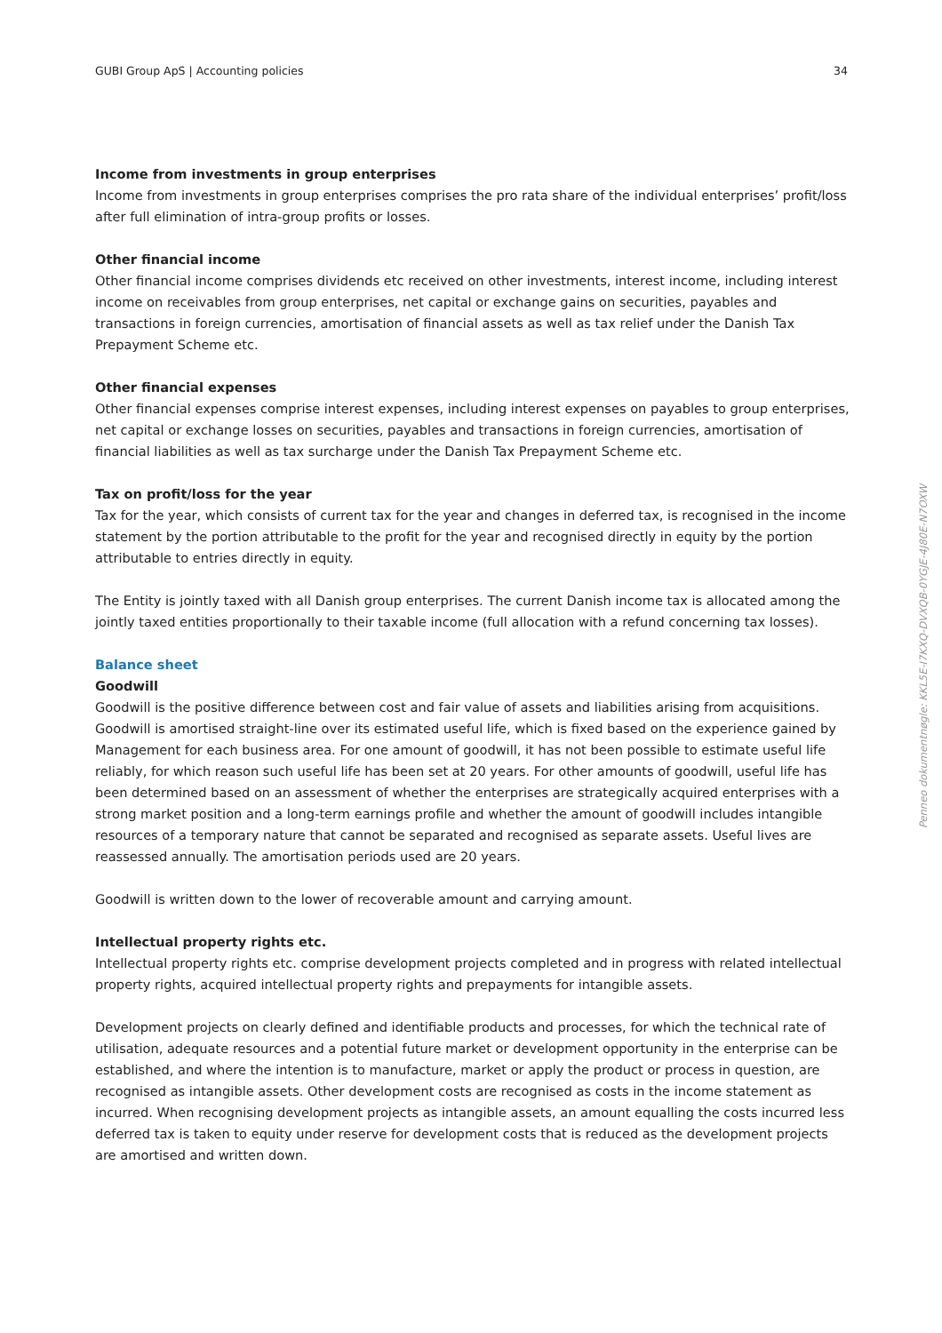GUBI Group ApS | Accounting policies 34
Income from investments in group enterprises
Income from investments in group enterprises comprises the pro rata share of the individual enterprises’ profit/loss after full elimination of intra-group profits or losses.
Other financial income
Other financial income comprises dividends etc received on other investments, interest income, including interest income on receivables from group enterprises, net capital or exchange gains on securities, payables and transactions in foreign currencies, amortisation of financial assets as well as tax relief under the Danish Tax Prepayment Scheme etc.
Other financial expenses
Other financial expenses comprise interest expenses, including interest expenses on payables to group enterprises, net capital or exchange losses on securities, payables and transactions in foreign currencies, amortisation of financial liabilities as well as tax surcharge under the Danish Tax Prepayment Scheme etc.
Tax on profit/loss for the year
Tax for the year, which consists of current tax for the year and changes in deferred tax, is recognised in the income statement by the portion attributable to the profit for the year and recognised directly in equity by the portion attributable to entries directly in equity.
The Entity is jointly taxed with all Danish group enterprises. The current Danish income tax is allocated among the jointly taxed entities proportionally to their taxable income (full allocation with a refund concerning tax losses).
Balance sheet
Goodwill
Goodwill is the positive difference between cost and fair value of assets and liabilities arising from acquisitions. Goodwill is amortised straight-line over its estimated useful life, which is fixed based on the experience gained by Management for each business area. For one amount of goodwill, it has not been possible to estimate useful life reliably, for which reason such useful life has been set at 20 years. For other amounts of goodwill, useful life has been determined based on an assessment of whether the enterprises are strategically acquired enterprises with a strong market position and a long-term earnings profile and whether the amount of goodwill includes intangible resources of a temporary nature that cannot be separated and recognised as separate assets. Useful lives are reassessed annually. The amortisation periods used are 20 years.
Goodwill is written down to the lower of recoverable amount and carrying amount.
Intellectual property rights etc.
Intellectual property rights etc. comprise development projects completed and in progress with related intellectual property rights, acquired intellectual property rights and prepayments for intangible assets.
Development projects on clearly defined and identifiable products and processes, for which the technical rate of utilisation, adequate resources and a potential future market or development opportunity in the enterprise can be established, and where the intention is to manufacture, market or apply the product or process in question, are recognised as intangible assets. Other development costs are recognised as costs in the income statement as incurred. When recognising development projects as intangible assets, an amount equalling the costs incurred less deferred tax is taken to equity under reserve for development costs that is reduced as the development projects are amortised and written down.
Penneo dokumentnøgle: KKL5E-I7KXQ-DVXQB-0YGJE-4J80E-N7OXW